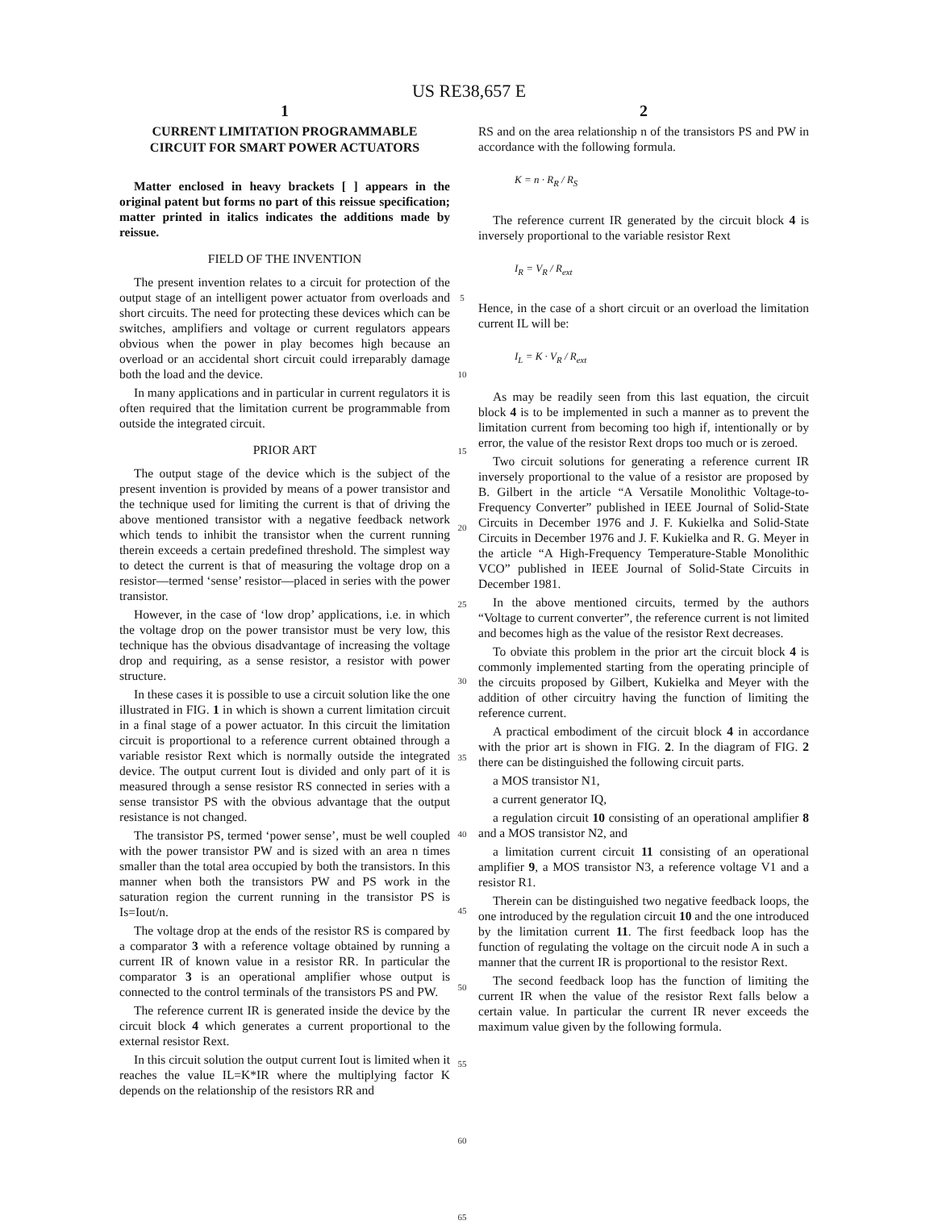US RE38,657 E
1
CURRENT LIMITATION PROGRAMMABLE
CIRCUIT FOR SMART POWER ACTUATORS
Matter enclosed in heavy brackets [ ] appears in the original patent but forms no part of this reissue specification; matter printed in italics indicates the additions made by reissue.
FIELD OF THE INVENTION
The present invention relates to a circuit for protection of the output stage of an intelligent power actuator from overloads and short circuits. The need for protecting these devices which can be switches, amplifiers and voltage or current regulators appears obvious when the power in play becomes high because an overload or an accidental short circuit could irreparably damage both the load and the device.
In many applications and in particular in current regulators it is often required that the limitation current be programmable from outside the integrated circuit.
PRIOR ART
The output stage of the device which is the subject of the present invention is provided by means of a power transistor and the technique used for limiting the current is that of driving the above mentioned transistor with a negative feedback network which tends to inhibit the transistor when the current running therein exceeds a certain predefined threshold. The simplest way to detect the current is that of measuring the voltage drop on a resistor—termed ‘sense’ resistor—placed in series with the power transistor.
However, in the case of ‘low drop’ applications, i.e. in which the voltage drop on the power transistor must be very low, this technique has the obvious disadvantage of increasing the voltage drop and requiring, as a sense resistor, a resistor with power structure.
In these cases it is possible to use a circuit solution like the one illustrated in FIG. 1 in which is shown a current limitation circuit in a final stage of a power actuator. In this circuit the limitation circuit is proportional to a reference current obtained through a variable resistor Rext which is normally outside the integrated device. The output current Iout is divided and only part of it is measured through a sense resistor RS connected in series with a sense transistor PS with the obvious advantage that the output resistance is not changed.
The transistor PS, termed ‘power sense’, must be well coupled with the power transistor PW and is sized with an area n times smaller than the total area occupied by both the transistors. In this manner when both the transistors PW and PS work in the saturation region the current running in the transistor PS is Is=Iout/n.
The voltage drop at the ends of the resistor RS is compared by a comparator 3 with a reference voltage obtained by running a current IR of known value in a resistor RR. In particular the comparator 3 is an operational amplifier whose output is connected to the control terminals of the transistors PS and PW.
The reference current IR is generated inside the device by the circuit block 4 which generates a current proportional to the external resistor Rext.
In this circuit solution the output current Iout is limited when it reaches the value IL=K*IR where the multiplying factor K depends on the relationship of the resistors RR and
5
10
15
20
25
30
35
40
45
50
55
60
65
2
RS and on the area relationship n of the transistors PS and PW in accordance with the following formula.
K = n · R<sub>R</sub> / R<sub>S</sub>
The reference current IR generated by the circuit block 4 is inversely proportional to the variable resistor Rext
I<sub>R</sub> = V<sub>R</sub> / R<sub>ext</sub>
Hence, in the case of a short circuit or an overload the limitation current IL will be:
I<sub>L</sub> = K · V<sub>R</sub> / R<sub>ext</sub>
As may be readily seen from this last equation, the circuit block 4 is to be implemented in such a manner as to prevent the limitation current from becoming too high if, intentionally or by error, the value of the resistor Rext drops too much or is zeroed.
Two circuit solutions for generating a reference current IR inversely proportional to the value of a resistor are proposed by B. Gilbert in the article “A Versatile Monolithic Voltage-to-Frequency Converter” published in IEEE Journal of Solid-State Circuits in December 1976 and J. F. Kukielka and Solid-State Circuits in December 1976 and J. F. Kukielka and R. G. Meyer in the article “A High-Frequency Temperature-Stable Monolithic VCO” published in IEEE Journal of Solid-State Circuits in December 1981.
In the above mentioned circuits, termed by the authors “Voltage to current converter”, the reference current is not limited and becomes high as the value of the resistor Rext decreases.
To obviate this problem in the prior art the circuit block 4 is commonly implemented starting from the operating principle of the circuits proposed by Gilbert, Kukielka and Meyer with the addition of other circuitry having the function of limiting the reference current.
A practical embodiment of the circuit block 4 in accordance with the prior art is shown in FIG. 2. In the diagram of FIG. 2 there can be distinguished the following circuit parts.
a MOS transistor N1,
a current generator IQ,
a regulation circuit 10 consisting of an operational amplifier 8 and a MOS transistor N2, and
a limitation current circuit 11 consisting of an operational amplifier 9, a MOS transistor N3, a reference voltage V1 and a resistor R1.
Therein can be distinguished two negative feedback loops, the one introduced by the regulation circuit 10 and the one introduced by the limitation current 11. The first feedback loop has the function of regulating the voltage on the circuit node A in such a manner that the current IR is proportional to the resistor Rext.
The second feedback loop has the function of limiting the current IR when the value of the resistor Rext falls below a certain value. In particular the current IR never exceeds the maximum value given by the following formula.